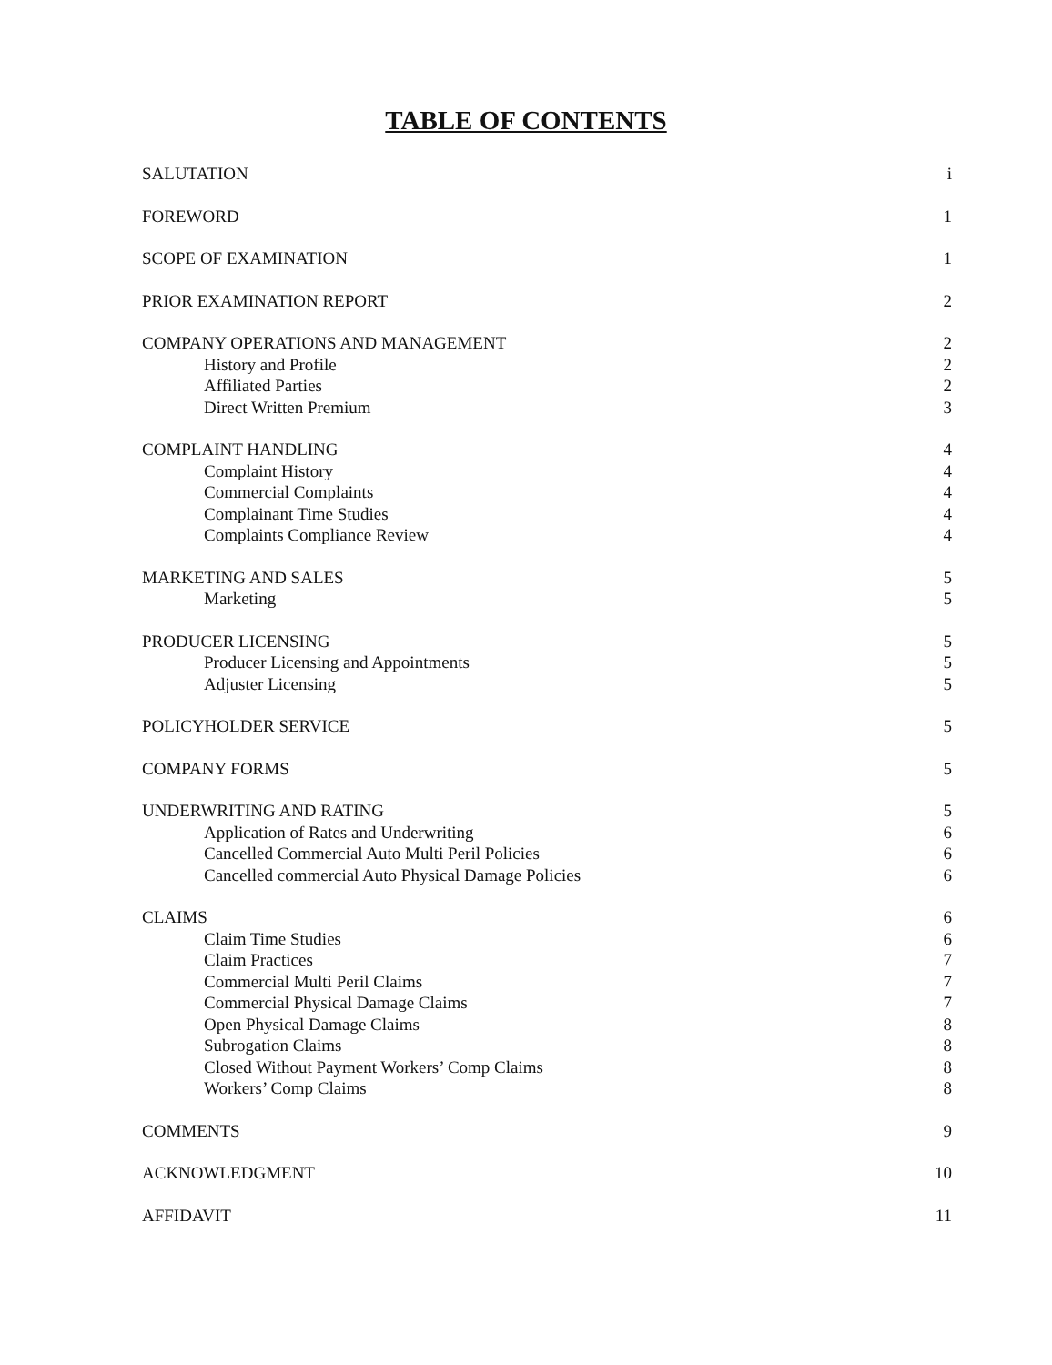TABLE OF CONTENTS
SALUTATION i
FOREWORD 1
SCOPE OF EXAMINATION 1
PRIOR EXAMINATION REPORT 2
COMPANY OPERATIONS AND MANAGEMENT 2
History and Profile 2
Affiliated Parties 2
Direct Written Premium 3
COMPLAINT HANDLING 4
Complaint History 4
Commercial Complaints 4
Complainant Time Studies 4
Complaints Compliance Review 4
MARKETING AND SALES 5
Marketing 5
PRODUCER LICENSING 5
Producer Licensing and Appointments 5
Adjuster Licensing 5
POLICYHOLDER SERVICE 5
COMPANY FORMS 5
UNDERWRITING AND RATING 5
Application of Rates and Underwriting 6
Cancelled Commercial Auto Multi Peril Policies 6
Cancelled commercial Auto Physical Damage Policies 6
CLAIMS 6
Claim Time Studies 6
Claim Practices 7
Commercial Multi Peril Claims 7
Commercial Physical Damage Claims 7
Open Physical Damage Claims 8
Subrogation Claims 8
Closed Without Payment Workers’ Comp Claims 8
Workers’ Comp Claims 8
COMMENTS 9
ACKNOWLEDGMENT 10
AFFIDAVIT 11